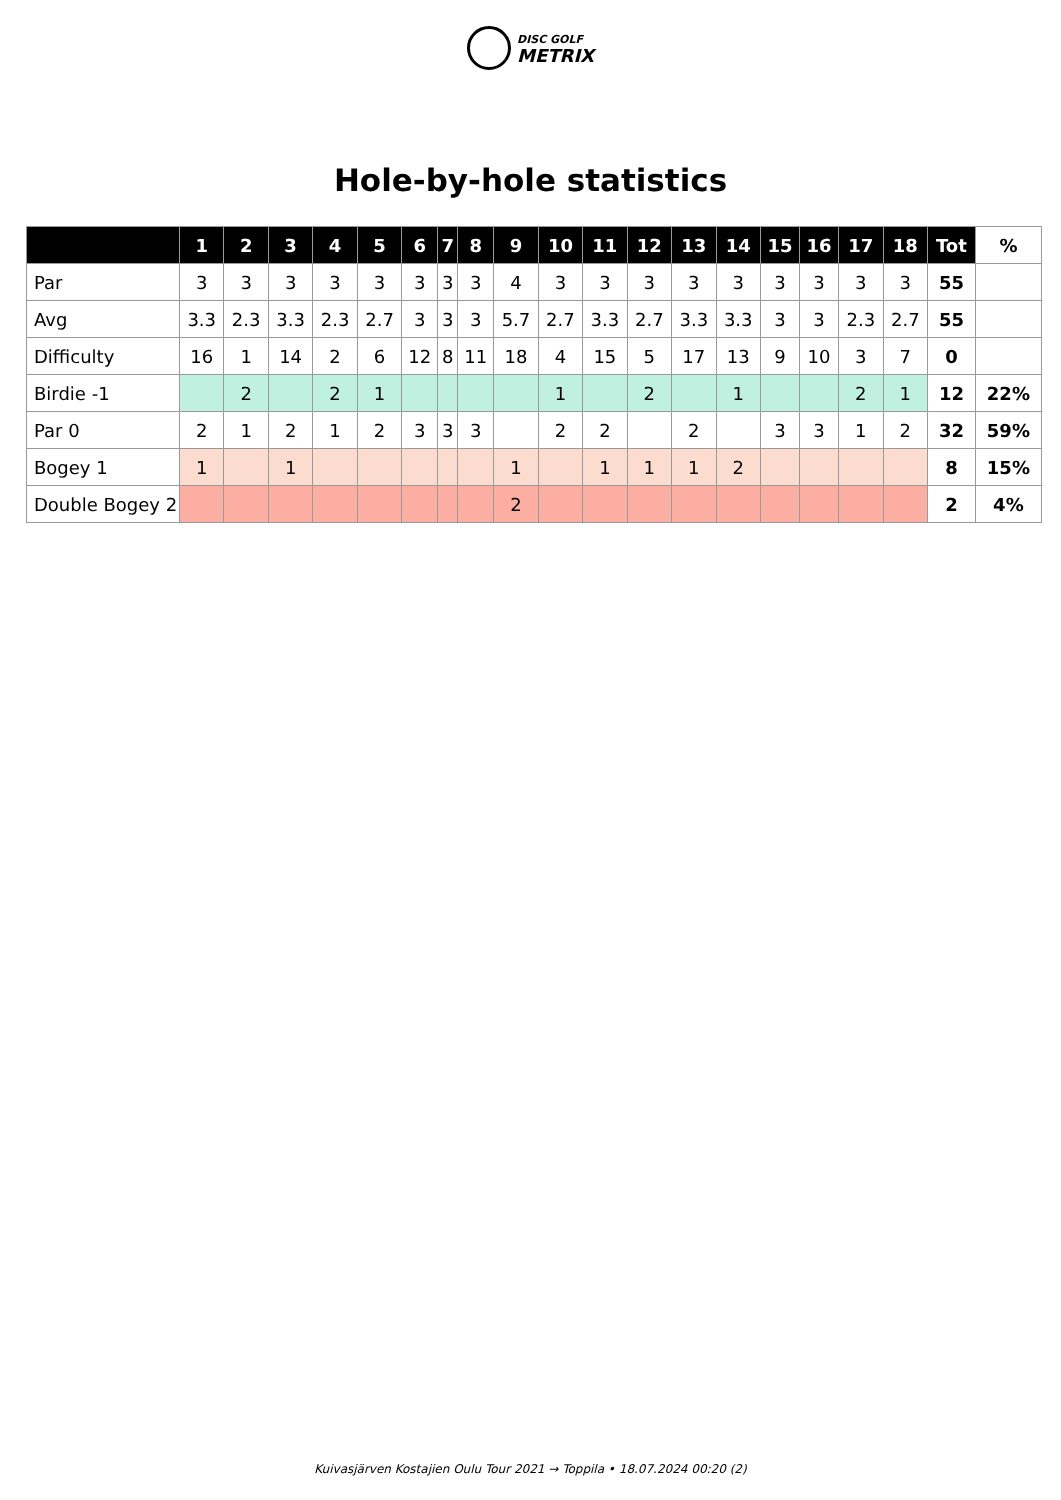DISC GOLF
METRIX
Hole-by-hole statistics
| | 1 | 2 | 3 | 4 | 5 | 6 | 7 | 8 | 9 | 10 | 11 | 12 | 13 | 14 | 15 | 16 | 17 | 18 | Tot | % |
| --- | --- | --- | --- | --- | --- | --- | --- | --- | --- | --- | --- | --- | --- | --- | --- | --- | --- | --- | --- | --- |
| Par | 3 | 3 | 3 | 3 | 3 | 3 | 3 | 3 | 4 | 3 | 3 | 3 | 3 | 3 | 3 | 3 | 3 | 3 | 55 | |
| Avg | 3.3 | 2.3 | 3.3 | 2.3 | 2.7 | 3 | 3 | 3 | 5.7 | 2.7 | 3.3 | 2.7 | 3.3 | 3.3 | 3 | 3 | 2.3 | 2.7 | 55 | |
| Difficulty | 16 | 1 | 14 | 2 | 6 | 12 | 8 | 11 | 18 | 4 | 15 | 5 | 17 | 13 | 9 | 10 | 3 | 7 | 0 | |
| Birdie -1 | | 2 | | 2 | 1 | | | | | 1 | | 2 | | 1 | | | 2 | 1 | 12 | 22% |
| Par 0 | 2 | 1 | 2 | 1 | 2 | 3 | 3 | 3 | | 2 | 2 | | 2 | | 3 | 3 | 1 | 2 | 32 | 59% |
| Bogey 1 | 1 | | 1 | | | | | | 1 | | 1 | 1 | 1 | 2 | | | | | 8 | 15% |
| Double Bogey 2 | | | | | | | | | 2 | | | | | | | | | | 2 | 4% |
Kuivasjärven Kostajien Oulu Tour 2021 → Toppila • 18.07.2024 00:20 (2)